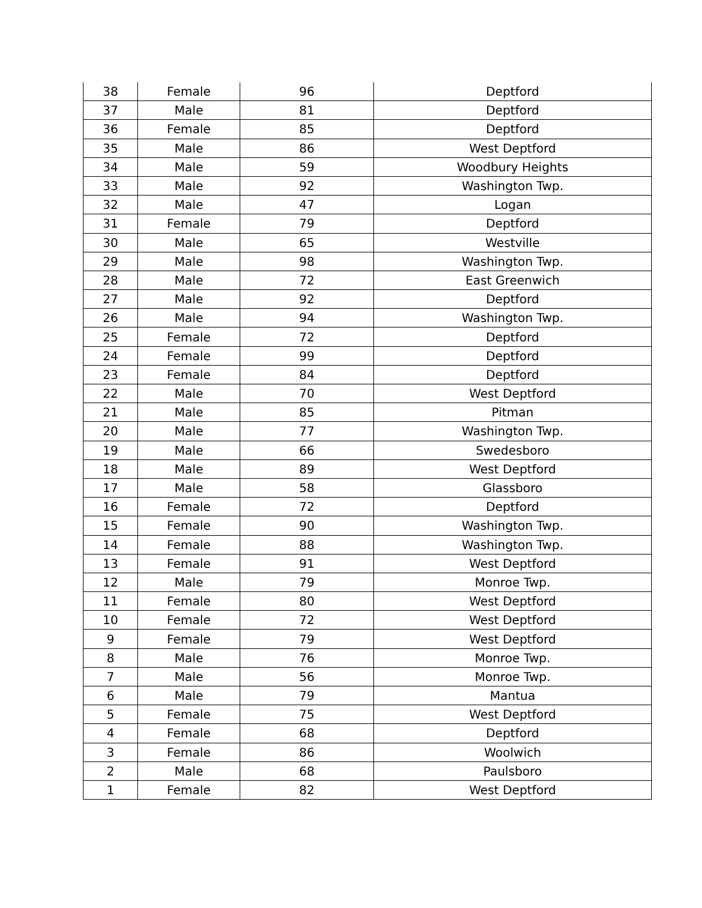| 38 | Female | 96 | Deptford |
| 37 | Male | 81 | Deptford |
| 36 | Female | 85 | Deptford |
| 35 | Male | 86 | West Deptford |
| 34 | Male | 59 | Woodbury Heights |
| 33 | Male | 92 | Washington Twp. |
| 32 | Male | 47 | Logan |
| 31 | Female | 79 | Deptford |
| 30 | Male | 65 | Westville |
| 29 | Male | 98 | Washington Twp. |
| 28 | Male | 72 | East Greenwich |
| 27 | Male | 92 | Deptford |
| 26 | Male | 94 | Washington Twp. |
| 25 | Female | 72 | Deptford |
| 24 | Female | 99 | Deptford |
| 23 | Female | 84 | Deptford |
| 22 | Male | 70 | West Deptford |
| 21 | Male | 85 | Pitman |
| 20 | Male | 77 | Washington Twp. |
| 19 | Male | 66 | Swedesboro |
| 18 | Male | 89 | West Deptford |
| 17 | Male | 58 | Glassboro |
| 16 | Female | 72 | Deptford |
| 15 | Female | 90 | Washington Twp. |
| 14 | Female | 88 | Washington Twp. |
| 13 | Female | 91 | West Deptford |
| 12 | Male | 79 | Monroe Twp. |
| 11 | Female | 80 | West Deptford |
| 10 | Female | 72 | West Deptford |
| 9 | Female | 79 | West Deptford |
| 8 | Male | 76 | Monroe Twp. |
| 7 | Male | 56 | Monroe Twp. |
| 6 | Male | 79 | Mantua |
| 5 | Female | 75 | West Deptford |
| 4 | Female | 68 | Deptford |
| 3 | Female | 86 | Woolwich |
| 2 | Male | 68 | Paulsboro |
| 1 | Female | 82 | West Deptford |